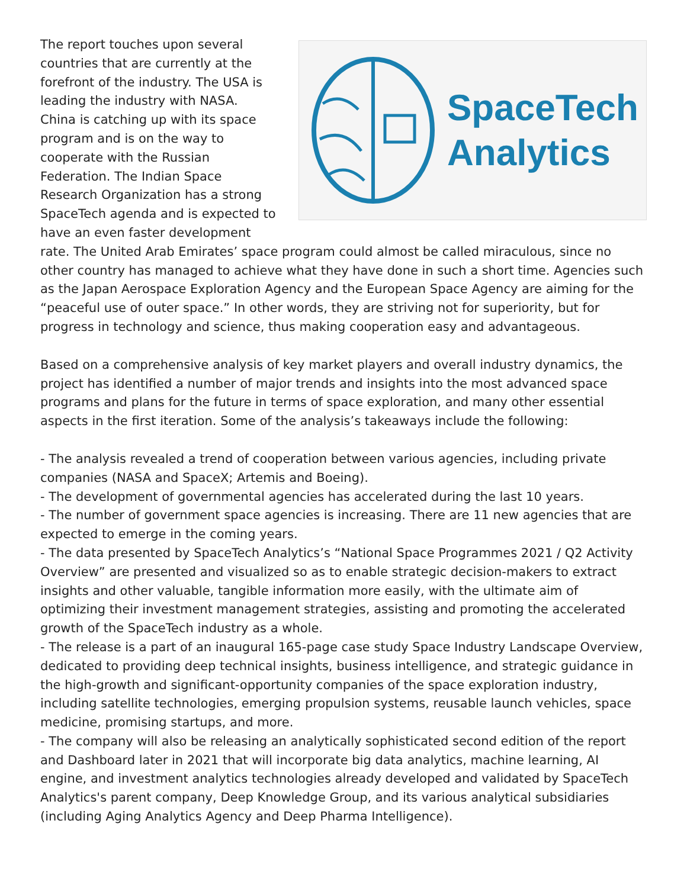SpaceTech
Analytics
The report touches upon several countries that are currently at the forefront of the industry. The USA is leading the industry with NASA. China is catching up with its space program and is on the way to cooperate with the Russian Federation. The Indian Space Research Organization has a strong SpaceTech agenda and is expected to have an even faster development rate. The United Arab Emirates’ space program could almost be called miraculous, since no other country has managed to achieve what they have done in such a short time. Agencies such as the Japan Aerospace Exploration Agency and the European Space Agency are aiming for the “peaceful use of outer space.” In other words, they are striving not for superiority, but for progress in technology and science, thus making cooperation easy and advantageous.
Based on a comprehensive analysis of key market players and overall industry dynamics, the project has identified a number of major trends and insights into the most advanced space programs and plans for the future in terms of space exploration, and many other essential aspects in the first iteration. Some of the analysis’s takeaways include the following:
- The analysis revealed a trend of cooperation between various agencies, including private companies (NASA and SpaceX; Artemis and Boeing).
- The development of governmental agencies has accelerated during the last 10 years.
- The number of government space agencies is increasing. There are 11 new agencies that are expected to emerge in the coming years.
- The data presented by SpaceTech Analytics’s “National Space Programmes 2021 / Q2 Activity Overview” are presented and visualized so as to enable strategic decision-makers to extract insights and other valuable, tangible information more easily, with the ultimate aim of optimizing their investment management strategies, assisting and promoting the accelerated growth of the SpaceTech industry as a whole.
- The release is a part of an inaugural 165-page case study Space Industry Landscape Overview, dedicated to providing deep technical insights, business intelligence, and strategic guidance in the high-growth and significant-opportunity companies of the space exploration industry, including satellite technologies, emerging propulsion systems, reusable launch vehicles, space medicine, promising startups, and more.
- The company will also be releasing an analytically sophisticated second edition of the report and Dashboard later in 2021 that will incorporate big data analytics, machine learning, AI engine, and investment analytics technologies already developed and validated by SpaceTech Analytics's parent company, Deep Knowledge Group, and its various analytical subsidiaries (including Aging Analytics Agency and Deep Pharma Intelligence).